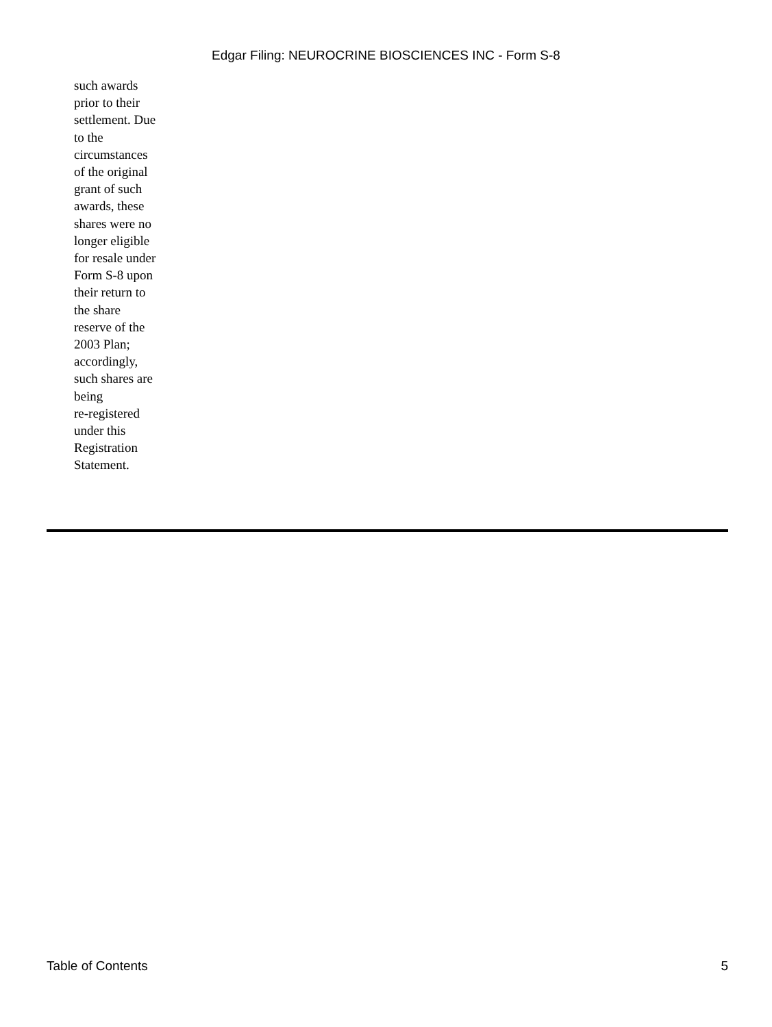Edgar Filing: NEUROCRINE BIOSCIENCES INC - Form S-8
such awards
prior to their
settlement. Due
to the
circumstances
of the original
grant of such
awards, these
shares were no
longer eligible
for resale under
Form S-8 upon
their return to
the share
reserve of the
2003 Plan;
accordingly,
such shares are
being
re-registered
under this
Registration
Statement.
Table of Contents 5